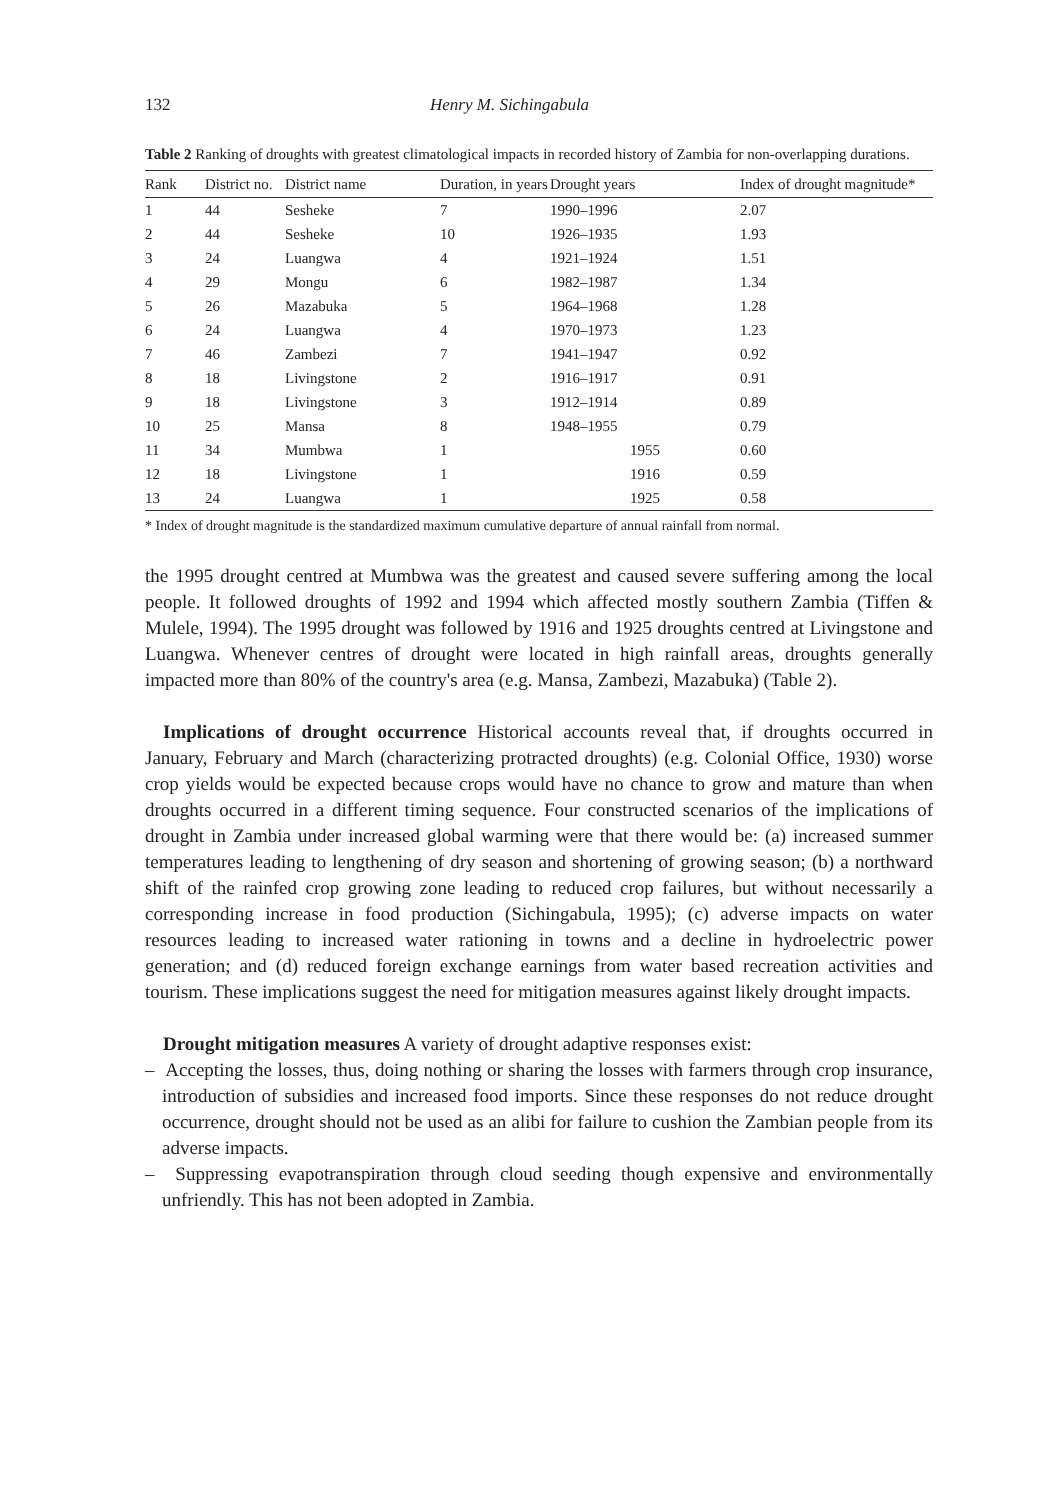132 Henry M. Sichingabula
Table 2 Ranking of droughts with greatest climatological impacts in recorded history of Zambia for non-overlapping durations.
| Rank | District no. | District name | Duration, in years | Drought years | Index of drought magnitude* |
| --- | --- | --- | --- | --- | --- |
| 1 | 44 | Sesheke | 7 | 1990–1996 | 2.07 |
| 2 | 44 | Sesheke | 10 | 1926–1935 | 1.93 |
| 3 | 24 | Luangwa | 4 | 1921–1924 | 1.51 |
| 4 | 29 | Mongu | 6 | 1982–1987 | 1.34 |
| 5 | 26 | Mazabuka | 5 | 1964–1968 | 1.28 |
| 6 | 24 | Luangwa | 4 | 1970–1973 | 1.23 |
| 7 | 46 | Zambezi | 7 | 1941–1947 | 0.92 |
| 8 | 18 | Livingstone | 2 | 1916–1917 | 0.91 |
| 9 | 18 | Livingstone | 3 | 1912–1914 | 0.89 |
| 10 | 25 | Mansa | 8 | 1948–1955 | 0.79 |
| 11 | 34 | Mumbwa | 1 | 1955 | 0.60 |
| 12 | 18 | Livingstone | 1 | 1916 | 0.59 |
| 13 | 24 | Luangwa | 1 | 1925 | 0.58 |
* Index of drought magnitude is the standardized maximum cumulative departure of annual rainfall from normal.
the 1995 drought centred at Mumbwa was the greatest and caused severe suffering among the local people. It followed droughts of 1992 and 1994 which affected mostly southern Zambia (Tiffen & Mulele, 1994). The 1995 drought was followed by 1916 and 1925 droughts centred at Livingstone and Luangwa. Whenever centres of drought were located in high rainfall areas, droughts generally impacted more than 80% of the country's area (e.g. Mansa, Zambezi, Mazabuka) (Table 2).
Implications of drought occurrence Historical accounts reveal that, if droughts occurred in January, February and March (characterizing protracted droughts) (e.g. Colonial Office, 1930) worse crop yields would be expected because crops would have no chance to grow and mature than when droughts occurred in a different timing sequence. Four constructed scenarios of the implications of drought in Zambia under increased global warming were that there would be: (a) increased summer temperatures leading to lengthening of dry season and shortening of growing season; (b) a northward shift of the rainfed crop growing zone leading to reduced crop failures, but without necessarily a corresponding increase in food production (Sichingabula, 1995); (c) adverse impacts on water resources leading to increased water rationing in towns and a decline in hydroelectric power generation; and (d) reduced foreign exchange earnings from water based recreation activities and tourism. These implications suggest the need for mitigation measures against likely drought impacts.
Drought mitigation measures A variety of drought adaptive responses exist:
– Accepting the losses, thus, doing nothing or sharing the losses with farmers through crop insurance, introduction of subsidies and increased food imports. Since these responses do not reduce drought occurrence, drought should not be used as an alibi for failure to cushion the Zambian people from its adverse impacts.
– Suppressing evapotranspiration through cloud seeding though expensive and environmentally unfriendly. This has not been adopted in Zambia.